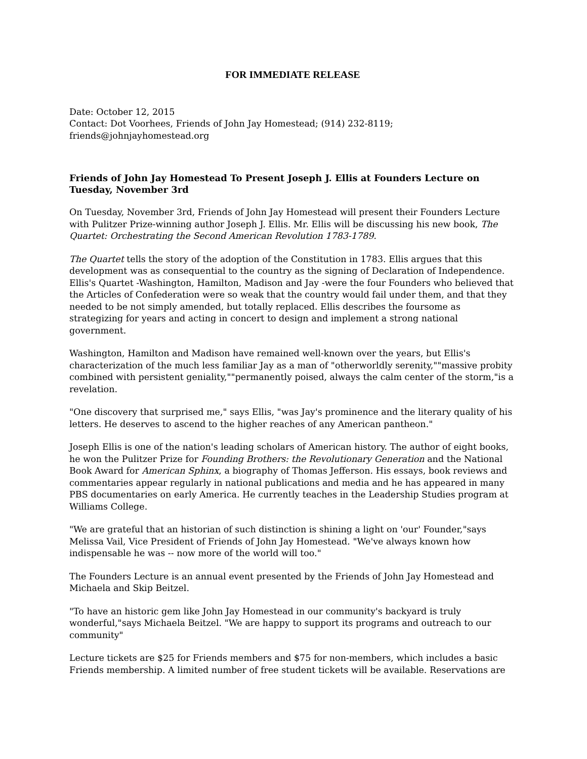FOR IMMEDIATE RELEASE
Date: October 12, 2015
Contact: Dot Voorhees, Friends of John Jay Homestead; (914) 232-8119;
friends@johnjayhomestead.org
Friends of John Jay Homestead To Present Joseph J. Ellis at Founders Lecture on Tuesday, November 3rd
On Tuesday, November 3rd, Friends of John Jay Homestead will present their Founders Lecture with Pulitzer Prize-winning author Joseph J. Ellis. Mr. Ellis will be discussing his new book, The Quartet: Orchestrating the Second American Revolution 1783-1789.
The Quartet tells the story of the adoption of the Constitution in 1783. Ellis argues that this development was as consequential to the country as the signing of Declaration of Independence. Ellis's Quartet -Washington, Hamilton, Madison and Jay -were the four Founders who believed that the Articles of Confederation were so weak that the country would fail under them, and that they needed to be not simply amended, but totally replaced. Ellis describes the foursome as strategizing for years and acting in concert to design and implement a strong national government.
Washington, Hamilton and Madison have remained well-known over the years, but Ellis's characterization of the much less familiar Jay as a man of "otherworldly serenity,""massive probity combined with persistent geniality,""permanently poised, always the calm center of the storm,"is a revelation.
"One discovery that surprised me," says Ellis, "was Jay's prominence and the literary quality of his letters. He deserves to ascend to the higher reaches of any American pantheon."
Joseph Ellis is one of the nation's leading scholars of American history. The author of eight books, he won the Pulitzer Prize for Founding Brothers: the Revolutionary Generation and the National Book Award for American Sphinx, a biography of Thomas Jefferson. His essays, book reviews and commentaries appear regularly in national publications and media and he has appeared in many PBS documentaries on early America. He currently teaches in the Leadership Studies program at Williams College.
"We are grateful that an historian of such distinction is shining a light on 'our' Founder,"says Melissa Vail, Vice President of Friends of John Jay Homestead. "We've always known how indispensable he was -- now more of the world will too."
The Founders Lecture is an annual event presented by the Friends of John Jay Homestead and Michaela and Skip Beitzel.
"To have an historic gem like John Jay Homestead in our community's backyard is truly wonderful,"says Michaela Beitzel. "We are happy to support its programs and outreach to our community"
Lecture tickets are $25 for Friends members and $75 for non-members, which includes a basic Friends membership. A limited number of free student tickets will be available. Reservations are